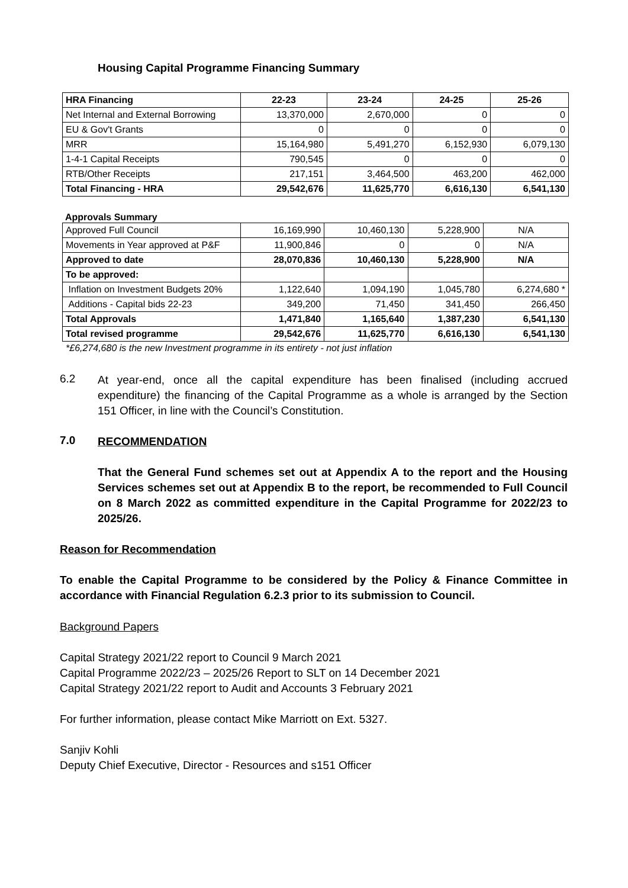Housing Capital Programme Financing Summary
| HRA Financing | 22-23 | 23-24 | 24-25 | 25-26 |
| --- | --- | --- | --- | --- |
| Net Internal and External Borrowing | 13,370,000 | 2,670,000 | 0 | 0 |
| EU & Gov't Grants | 0 | 0 | 0 | 0 |
| MRR | 15,164,980 | 5,491,270 | 6,152,930 | 6,079,130 |
| 1-4-1 Capital Receipts | 790,545 | 0 | 0 | 0 |
| RTB/Other Receipts | 217,151 | 3,464,500 | 463,200 | 462,000 |
| Total Financing - HRA | 29,542,676 | 11,625,770 | 6,616,130 | 6,541,130 |
Approvals Summary
| Approved Full Council | 16,169,990 | 10,460,130 | 5,228,900 | N/A |
| Movements in Year approved at P&F | 11,900,846 | 0 | 0 | N/A |
| Approved to date | 28,070,836 | 10,460,130 | 5,228,900 | N/A |
| To be approved: | | | | |
| Inflation on Investment Budgets 20% | 1,122,640 | 1,094,190 | 1,045,780 | 6,274,680 * |
| Additions - Capital bids 22-23 | 349,200 | 71,450 | 341,450 | 266,450 |
| Total Approvals | 1,471,840 | 1,165,640 | 1,387,230 | 6,541,130 |
| Total revised programme | 29,542,676 | 11,625,770 | 6,616,130 | 6,541,130 |
*£6,274,680 is the new Investment programme in its entirety - not just inflation
6.2
At year-end, once all the capital expenditure has been finalised (including accrued expenditure) the financing of the Capital Programme as a whole is arranged by the Section 151 Officer, in line with the Council’s Constitution.
7.0
RECOMMENDATION
That the General Fund schemes set out at Appendix A to the report and the Housing Services schemes set out at Appendix B to the report, be recommended to Full Council on 8 March 2022 as committed expenditure in the Capital Programme for 2022/23 to 2025/26.
Reason for Recommendation
To enable the Capital Programme to be considered by the Policy & Finance Committee in accordance with Financial Regulation 6.2.3 prior to its submission to Council.
Background Papers
Capital Strategy 2021/22 report to Council 9 March 2021
Capital Programme 2022/23 – 2025/26 Report to SLT on 14 December 2021
Capital Strategy 2021/22 report to Audit and Accounts 3 February 2021
For further information, please contact Mike Marriott on Ext. 5327.
Sanjiv Kohli
Deputy Chief Executive, Director - Resources and s151 Officer